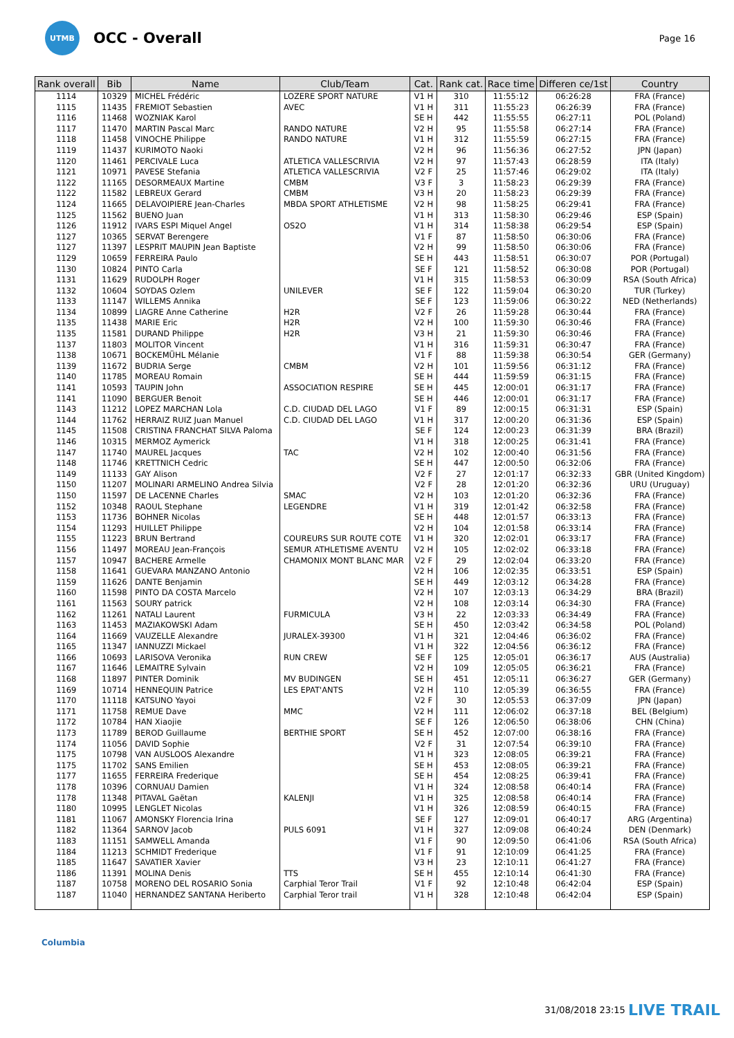UTMB
OCC - Overall
Page 16
| Rank overall | Bib | Name | Club/Team | Cat. | Rank cat. | Race time | Differen ce/1st | Country |
| --- | --- | --- | --- | --- | --- | --- | --- | --- |
| 1114 | 10329 | MICHEL Frédéric | LOZERE SPORT NATURE | V1 H | 310 | 11:55:12 | 06:26:28 | FRA (France) |
| 1115 | 11435 | FREMIOT Sebastien | AVEC | V1 H | 311 | 11:55:23 | 06:26:39 | FRA (France) |
| 1116 | 11468 | WOZNIAK Karol | | SE H | 442 | 11:55:55 | 06:27:11 | POL (Poland) |
| 1117 | 11470 | MARTIN Pascal Marc | RANDO NATURE | V2 H | 95 | 11:55:58 | 06:27:14 | FRA (France) |
| 1118 | 11458 | VINOCHE Philippe | RANDO NATURE | V1 H | 312 | 11:55:59 | 06:27:15 | FRA (France) |
| 1119 | 11437 | KURIMOTO Naoki | | V2 H | 96 | 11:56:36 | 06:27:52 | JPN (Japan) |
| 1120 | 11461 | PERCIVALE Luca | ATLETICA VALLESCRIVIA | V2 H | 97 | 11:57:43 | 06:28:59 | ITA (Italy) |
| 1121 | 10971 | PAVESE Stefania | ATLETICA VALLESCRIVIA | V2 F | 25 | 11:57:46 | 06:29:02 | ITA (Italy) |
| 1122 | 11165 | DESORMEAUX Martine | CMBM | V3 F | 3 | 11:58:23 | 06:29:39 | FRA (France) |
| 1122 | 11582 | LEBREUX Gerard | CMBM | V3 H | 20 | 11:58:23 | 06:29:39 | FRA (France) |
| 1124 | 11665 | DELAVOIPIERE Jean-Charles | MBDA SPORT ATHLETISME | V2 H | 98 | 11:58:25 | 06:29:41 | FRA (France) |
| 1125 | 11562 | BUENO Juan | | V1 H | 313 | 11:58:30 | 06:29:46 | ESP (Spain) |
| 1126 | 11912 | IVARS ESPI Miquel Angel | OS2O | V1 H | 314 | 11:58:38 | 06:29:54 | ESP (Spain) |
| 1127 | 10365 | SERVAT Berengere | | V1 F | 87 | 11:58:50 | 06:30:06 | FRA (France) |
| 1127 | 11397 | LESPRIT MAUPIN Jean Baptiste | | V2 H | 99 | 11:58:50 | 06:30:06 | FRA (France) |
| 1129 | 10659 | FERREIRA Paulo | | SE H | 443 | 11:58:51 | 06:30:07 | POR (Portugal) |
| 1130 | 10824 | PINTO Carla | | SE F | 121 | 11:58:52 | 06:30:08 | POR (Portugal) |
| 1131 | 11629 | RUDOLPH Roger | | V1 H | 315 | 11:58:53 | 06:30:09 | RSA (South Africa) |
| 1132 | 10604 | SOYDAS Ozlem | UNILEVER | SE F | 122 | 11:59:04 | 06:30:20 | TUR (Turkey) |
| 1133 | 11147 | WILLEMS Annika | | SE F | 123 | 11:59:06 | 06:30:22 | NED (Netherlands) |
| 1134 | 10899 | LIAGRE Anne Catherine | H2R | V2 F | 26 | 11:59:28 | 06:30:44 | FRA (France) |
| 1135 | 11438 | MARIE Eric | H2R | V2 H | 100 | 11:59:30 | 06:30:46 | FRA (France) |
| 1135 | 11581 | DURAND Philippe | H2R | V3 H | 21 | 11:59:30 | 06:30:46 | FRA (France) |
| 1137 | 11803 | MOLITOR Vincent | | V1 H | 316 | 11:59:31 | 06:30:47 | FRA (France) |
| 1138 | 10671 | BOCKEMÜHL Mélanie | | V1 F | 88 | 11:59:38 | 06:30:54 | GER (Germany) |
| 1139 | 11672 | BUDRIA Serge | CMBM | V2 H | 101 | 11:59:56 | 06:31:12 | FRA (France) |
| 1140 | 11785 | MOREAU Romain | | SE H | 444 | 11:59:59 | 06:31:15 | FRA (France) |
| 1141 | 10593 | TAUPIN John | ASSOCIATION RESPIRE | SE H | 445 | 12:00:01 | 06:31:17 | FRA (France) |
| 1141 | 11090 | BERGUER Benoit | | SE H | 446 | 12:00:01 | 06:31:17 | FRA (France) |
| 1143 | 11212 | LOPEZ MARCHAN Lola | C.D. CIUDAD DEL LAGO | V1 F | 89 | 12:00:15 | 06:31:31 | ESP (Spain) |
| 1144 | 11762 | HERRAIZ RUIZ Juan Manuel | C.D. CIUDAD DEL LAGO | V1 H | 317 | 12:00:20 | 06:31:36 | ESP (Spain) |
| 1145 | 11508 | CRISTINA FRANCHAT SILVA Paloma | | SE F | 124 | 12:00:23 | 06:31:39 | BRA (Brazil) |
| 1146 | 10315 | MERMOZ Aymerick | | V1 H | 318 | 12:00:25 | 06:31:41 | FRA (France) |
| 1147 | 11740 | MAUREL Jacques | TAC | V2 H | 102 | 12:00:40 | 06:31:56 | FRA (France) |
| 1148 | 11746 | KRETTNICH Cedric | | SE H | 447 | 12:00:50 | 06:32:06 | FRA (France) |
| 1149 | 11133 | GAY Alison | | V2 F | 27 | 12:01:17 | 06:32:33 | GBR (United Kingdom) |
| 1150 | 11207 | MOLINARI ARMELINO Andrea Silvia | | V2 F | 28 | 12:01:20 | 06:32:36 | URU (Uruguay) |
| 1150 | 11597 | DE LACENNE Charles | SMAC | V2 H | 103 | 12:01:20 | 06:32:36 | FRA (France) |
| 1152 | 10348 | RAOUL Stephane | LEGENDRE | V1 H | 319 | 12:01:42 | 06:32:58 | FRA (France) |
| 1153 | 11736 | BOHNER Nicolas | | SE H | 448 | 12:01:57 | 06:33:13 | FRA (France) |
| 1154 | 11293 | HUILLET Philippe | | V2 H | 104 | 12:01:58 | 06:33:14 | FRA (France) |
| 1155 | 11223 | BRUN Bertrand | COUREURS SUR ROUTE COTE | V1 H | 320 | 12:02:01 | 06:33:17 | FRA (France) |
| 1156 | 11497 | MOREAU Jean-François | SEMUR ATHLETISME AVENTU | V2 H | 105 | 12:02:02 | 06:33:18 | FRA (France) |
| 1157 | 10947 | BACHERE Armelle | CHAMONIX MONT BLANC MAR | V2 F | 29 | 12:02:04 | 06:33:20 | FRA (France) |
| 1158 | 11641 | GUEVARA MANZANO Antonio | | V2 H | 106 | 12:02:35 | 06:33:51 | ESP (Spain) |
| 1159 | 11626 | DANTE Benjamin | | SE H | 449 | 12:03:12 | 06:34:28 | FRA (France) |
| 1160 | 11598 | PINTO DA COSTA Marcelo | | V2 H | 107 | 12:03:13 | 06:34:29 | BRA (Brazil) |
| 1161 | 11563 | SOURY patrick | | V2 H | 108 | 12:03:14 | 06:34:30 | FRA (France) |
| 1162 | 11261 | NATALI Laurent | FURMICULA | V3 H | 22 | 12:03:33 | 06:34:49 | FRA (France) |
| 1163 | 11453 | MAZIAKOWSKI Adam | | SE H | 450 | 12:03:42 | 06:34:58 | POL (Poland) |
| 1164 | 11669 | VAUZELLE Alexandre | JURALEX-39300 | V1 H | 321 | 12:04:46 | 06:36:02 | FRA (France) |
| 1165 | 11347 | IANNUZZI Mickael | | V1 H | 322 | 12:04:56 | 06:36:12 | FRA (France) |
| 1166 | 10693 | LARISOVA Veronika | RUN CREW | SE F | 125 | 12:05:01 | 06:36:17 | AUS (Australia) |
| 1167 | 11646 | LEMAITRE Sylvain | | V2 H | 109 | 12:05:05 | 06:36:21 | FRA (France) |
| 1168 | 11897 | PINTER Dominik | MV BUDINGEN | SE H | 451 | 12:05:11 | 06:36:27 | GER (Germany) |
| 1169 | 10714 | HENNEQUIN Patrice | LES EPAT'ANTS | V2 H | 110 | 12:05:39 | 06:36:55 | FRA (France) |
| 1170 | 11118 | KATSUNO Yayoi | | V2 F | 30 | 12:05:53 | 06:37:09 | JPN (Japan) |
| 1171 | 11758 | REMUE Dave | MMC | V2 H | 111 | 12:06:02 | 06:37:18 | BEL (Belgium) |
| 1172 | 10784 | HAN Xiaojie | | SE F | 126 | 12:06:50 | 06:38:06 | CHN (China) |
| 1173 | 11789 | BEROD Guillaume | BERTHIE SPORT | SE H | 452 | 12:07:00 | 06:38:16 | FRA (France) |
| 1174 | 11056 | DAVID Sophie | | V2 F | 31 | 12:07:54 | 06:39:10 | FRA (France) |
| 1175 | 10798 | VAN AUSLOOS Alexandre | | V1 H | 323 | 12:08:05 | 06:39:21 | FRA (France) |
| 1175 | 11702 | SANS Emilien | | SE H | 453 | 12:08:05 | 06:39:21 | FRA (France) |
| 1177 | 11655 | FERREIRA Frederique | | SE H | 454 | 12:08:25 | 06:39:41 | FRA (France) |
| 1178 | 10396 | CORNUAU Damien | | V1 H | 324 | 12:08:58 | 06:40:14 | FRA (France) |
| 1178 | 11348 | PITAVAL Gaëtan | KALENJI | V1 H | 325 | 12:08:58 | 06:40:14 | FRA (France) |
| 1180 | 10995 | LENGLET Nicolas | | V1 H | 326 | 12:08:59 | 06:40:15 | FRA (France) |
| 1181 | 11067 | AMONSKY Florencia Irina | | SE F | 127 | 12:09:01 | 06:40:17 | ARG (Argentina) |
| 1182 | 11364 | SARNOV Jacob | PULS 6091 | V1 H | 327 | 12:09:08 | 06:40:24 | DEN (Denmark) |
| 1183 | 11151 | SAMWELL Amanda | | V1 F | 90 | 12:09:50 | 06:41:06 | RSA (South Africa) |
| 1184 | 11213 | SCHMIDT Frederique | | V1 F | 91 | 12:10:09 | 06:41:25 | FRA (France) |
| 1185 | 11647 | SAVATIER Xavier | | V3 H | 23 | 12:10:11 | 06:41:27 | FRA (France) |
| 1186 | 11391 | MOLINA Denis | TTS | SE H | 455 | 12:10:14 | 06:41:30 | FRA (France) |
| 1187 | 10758 | MORENO DEL ROSARIO Sonia | Carphial Teror Trail | V1 F | 92 | 12:10:48 | 06:42:04 | ESP (Spain) |
| 1187 | 11040 | HERNANDEZ SANTANA Heriberto | Carphial Teror trail | V1 H | 328 | 12:10:48 | 06:42:04 | ESP (Spain) |
Columbia
31/08/2018 23:15 LIVE TRAIL